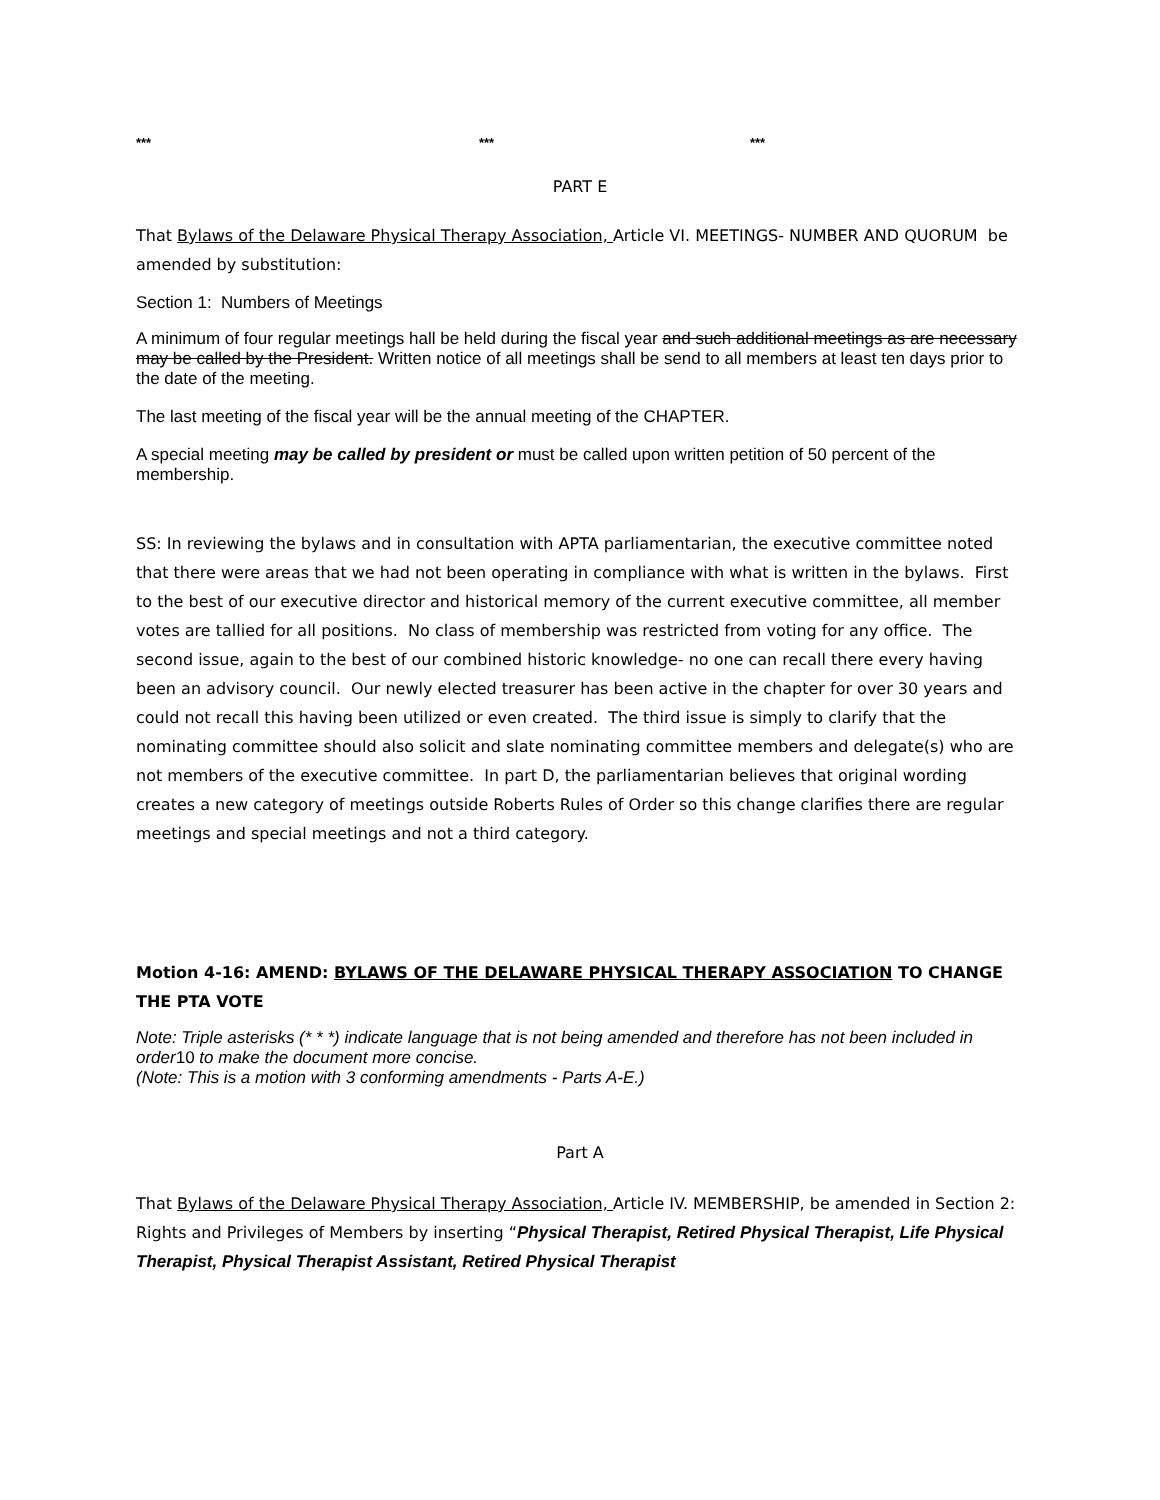*** *** ***
PART E
That Bylaws of the Delaware Physical Therapy Association, Article VI. MEETINGS- NUMBER AND QUORUM be amended by substitution:
Section 1: Numbers of Meetings
A minimum of four regular meetings hall be held during the fiscal year and such additional meetings as are necessary may be called by the President. Written notice of all meetings shall be send to all members at least ten days prior to the date of the meeting.
The last meeting of the fiscal year will be the annual meeting of the CHAPTER.
A special meeting may be called by president or must be called upon written petition of 50 percent of the membership.
SS: In reviewing the bylaws and in consultation with APTA parliamentarian, the executive committee noted that there were areas that we had not been operating in compliance with what is written in the bylaws. First to the best of our executive director and historical memory of the current executive committee, all member votes are tallied for all positions. No class of membership was restricted from voting for any office. The second issue, again to the best of our combined historic knowledge- no one can recall there every having been an advisory council. Our newly elected treasurer has been active in the chapter for over 30 years and could not recall this having been utilized or even created. The third issue is simply to clarify that the nominating committee should also solicit and slate nominating committee members and delegate(s) who are not members of the executive committee. In part D, the parliamentarian believes that original wording creates a new category of meetings outside Roberts Rules of Order so this change clarifies there are regular meetings and special meetings and not a third category.
Motion 4-16: AMEND: BYLAWS OF THE DELAWARE PHYSICAL THERAPY ASSOCIATION TO CHANGE THE PTA VOTE
Note: Triple asterisks (* * *) indicate language that is not being amended and therefore has not been included in order10 to make the document more concise.
(Note: This is a motion with 3 conforming amendments - Parts A-E.)
Part A
That Bylaws of the Delaware Physical Therapy Association, Article IV. MEMBERSHIP, be amended in Section 2: Rights and Privileges of Members by inserting “Physical Therapist, Retired Physical Therapist, Life Physical Therapist, Physical Therapist Assistant, Retired Physical Therapist